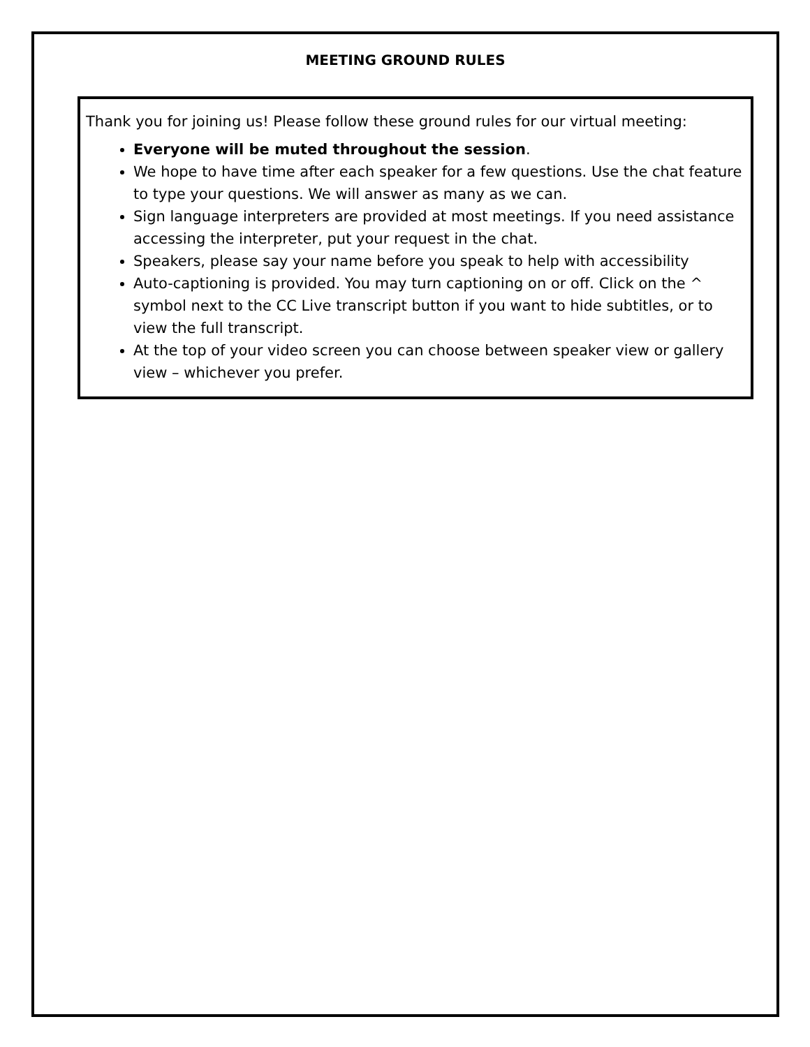MEETING GROUND RULES
Thank you for joining us! Please follow these ground rules for our virtual meeting:
Everyone will be muted throughout the session.
We hope to have time after each speaker for a few questions. Use the chat feature to type your questions. We will answer as many as we can.
Sign language interpreters are provided at most meetings. If you need assistance accessing the interpreter, put your request in the chat.
Speakers, please say your name before you speak to help with accessibility
Auto-captioning is provided. You may turn captioning on or off. Click on the ^ symbol next to the CC Live transcript button if you want to hide subtitles, or to view the full transcript.
At the top of your video screen you can choose between speaker view or gallery view – whichever you prefer.